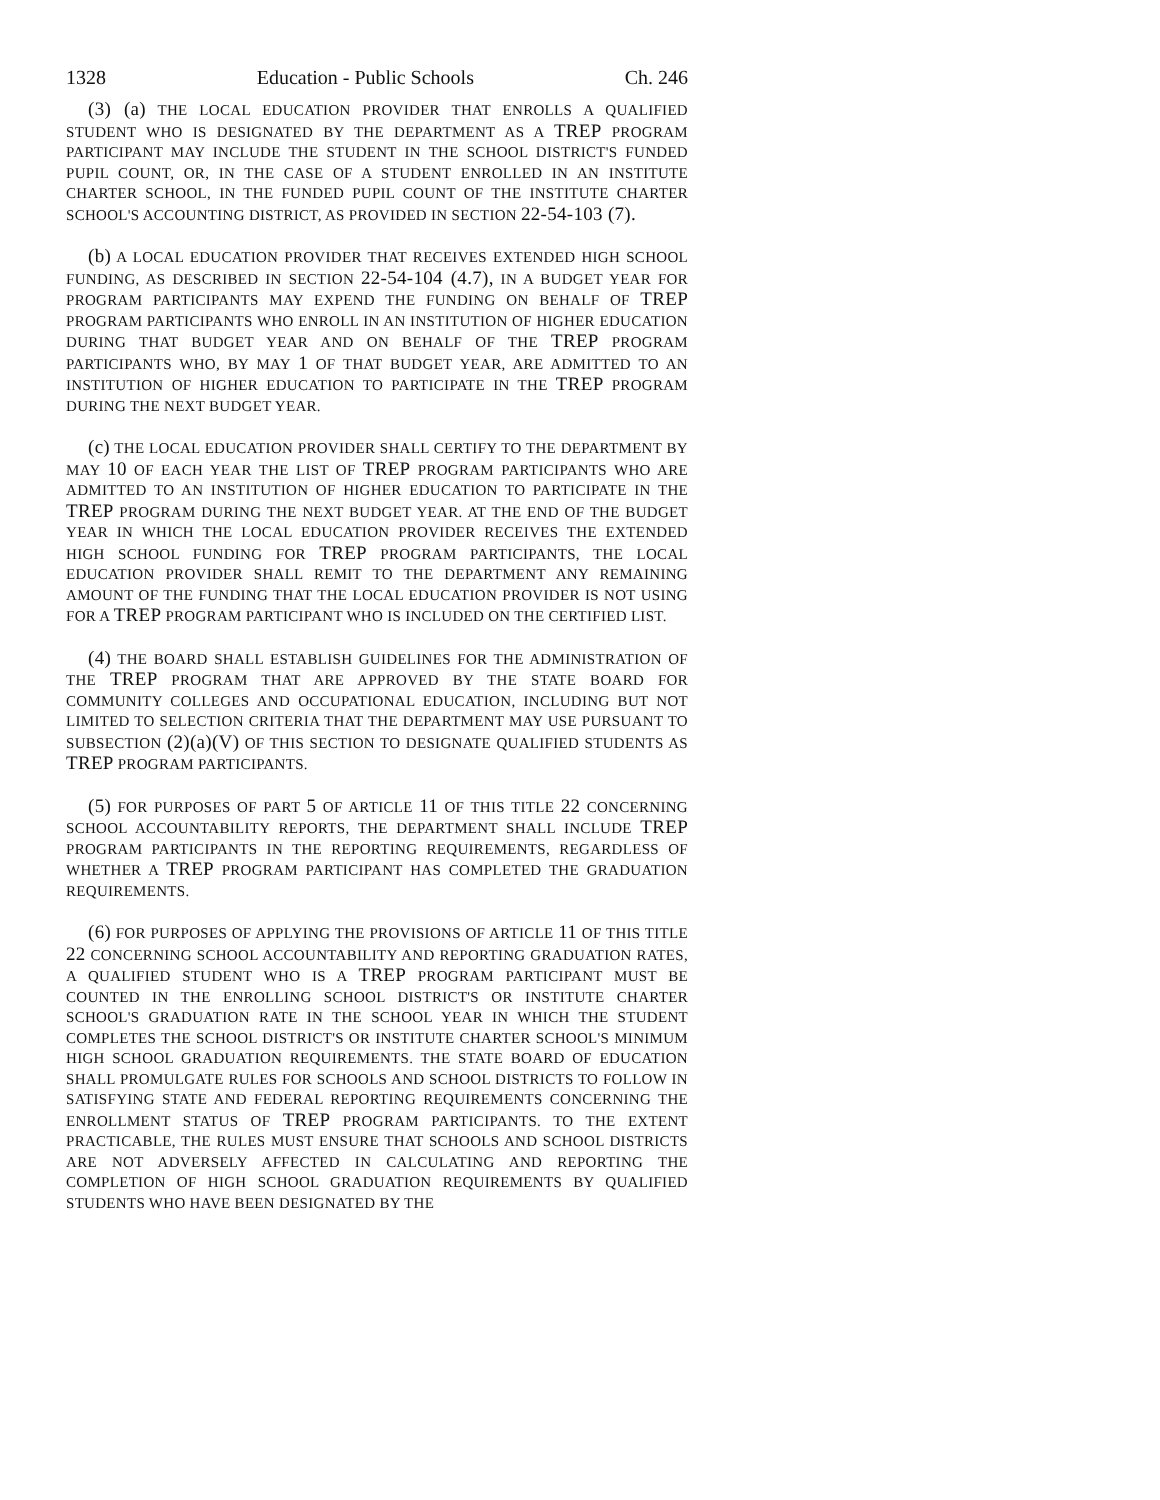1328 Education - Public Schools Ch. 246
(3) (a) THE LOCAL EDUCATION PROVIDER THAT ENROLLS A QUALIFIED STUDENT WHO IS DESIGNATED BY THE DEPARTMENT AS A TREP PROGRAM PARTICIPANT MAY INCLUDE THE STUDENT IN THE SCHOOL DISTRICT'S FUNDED PUPIL COUNT, OR, IN THE CASE OF A STUDENT ENROLLED IN AN INSTITUTE CHARTER SCHOOL, IN THE FUNDED PUPIL COUNT OF THE INSTITUTE CHARTER SCHOOL'S ACCOUNTING DISTRICT, AS PROVIDED IN SECTION 22-54-103 (7).
(b) A LOCAL EDUCATION PROVIDER THAT RECEIVES EXTENDED HIGH SCHOOL FUNDING, AS DESCRIBED IN SECTION 22-54-104 (4.7), IN A BUDGET YEAR FOR PROGRAM PARTICIPANTS MAY EXPEND THE FUNDING ON BEHALF OF TREP PROGRAM PARTICIPANTS WHO ENROLL IN AN INSTITUTION OF HIGHER EDUCATION DURING THAT BUDGET YEAR AND ON BEHALF OF THE TREP PROGRAM PARTICIPANTS WHO, BY MAY 1 OF THAT BUDGET YEAR, ARE ADMITTED TO AN INSTITUTION OF HIGHER EDUCATION TO PARTICIPATE IN THE TREP PROGRAM DURING THE NEXT BUDGET YEAR.
(c) THE LOCAL EDUCATION PROVIDER SHALL CERTIFY TO THE DEPARTMENT BY MAY 10 OF EACH YEAR THE LIST OF TREP PROGRAM PARTICIPANTS WHO ARE ADMITTED TO AN INSTITUTION OF HIGHER EDUCATION TO PARTICIPATE IN THE TREP PROGRAM DURING THE NEXT BUDGET YEAR. AT THE END OF THE BUDGET YEAR IN WHICH THE LOCAL EDUCATION PROVIDER RECEIVES THE EXTENDED HIGH SCHOOL FUNDING FOR TREP PROGRAM PARTICIPANTS, THE LOCAL EDUCATION PROVIDER SHALL REMIT TO THE DEPARTMENT ANY REMAINING AMOUNT OF THE FUNDING THAT THE LOCAL EDUCATION PROVIDER IS NOT USING FOR A TREP PROGRAM PARTICIPANT WHO IS INCLUDED ON THE CERTIFIED LIST.
(4) THE BOARD SHALL ESTABLISH GUIDELINES FOR THE ADMINISTRATION OF THE TREP PROGRAM THAT ARE APPROVED BY THE STATE BOARD FOR COMMUNITY COLLEGES AND OCCUPATIONAL EDUCATION, INCLUDING BUT NOT LIMITED TO SELECTION CRITERIA THAT THE DEPARTMENT MAY USE PURSUANT TO SUBSECTION (2)(a)(V) OF THIS SECTION TO DESIGNATE QUALIFIED STUDENTS AS TREP PROGRAM PARTICIPANTS.
(5) FOR PURPOSES OF PART 5 OF ARTICLE 11 OF THIS TITLE 22 CONCERNING SCHOOL ACCOUNTABILITY REPORTS, THE DEPARTMENT SHALL INCLUDE TREP PROGRAM PARTICIPANTS IN THE REPORTING REQUIREMENTS, REGARDLESS OF WHETHER A TREP PROGRAM PARTICIPANT HAS COMPLETED THE GRADUATION REQUIREMENTS.
(6) FOR PURPOSES OF APPLYING THE PROVISIONS OF ARTICLE 11 OF THIS TITLE 22 CONCERNING SCHOOL ACCOUNTABILITY AND REPORTING GRADUATION RATES, A QUALIFIED STUDENT WHO IS A TREP PROGRAM PARTICIPANT MUST BE COUNTED IN THE ENROLLING SCHOOL DISTRICT'S OR INSTITUTE CHARTER SCHOOL'S GRADUATION RATE IN THE SCHOOL YEAR IN WHICH THE STUDENT COMPLETES THE SCHOOL DISTRICT'S OR INSTITUTE CHARTER SCHOOL'S MINIMUM HIGH SCHOOL GRADUATION REQUIREMENTS. THE STATE BOARD OF EDUCATION SHALL PROMULGATE RULES FOR SCHOOLS AND SCHOOL DISTRICTS TO FOLLOW IN SATISFYING STATE AND FEDERAL REPORTING REQUIREMENTS CONCERNING THE ENROLLMENT STATUS OF TREP PROGRAM PARTICIPANTS. TO THE EXTENT PRACTICABLE, THE RULES MUST ENSURE THAT SCHOOLS AND SCHOOL DISTRICTS ARE NOT ADVERSELY AFFECTED IN CALCULATING AND REPORTING THE COMPLETION OF HIGH SCHOOL GRADUATION REQUIREMENTS BY QUALIFIED STUDENTS WHO HAVE BEEN DESIGNATED BY THE